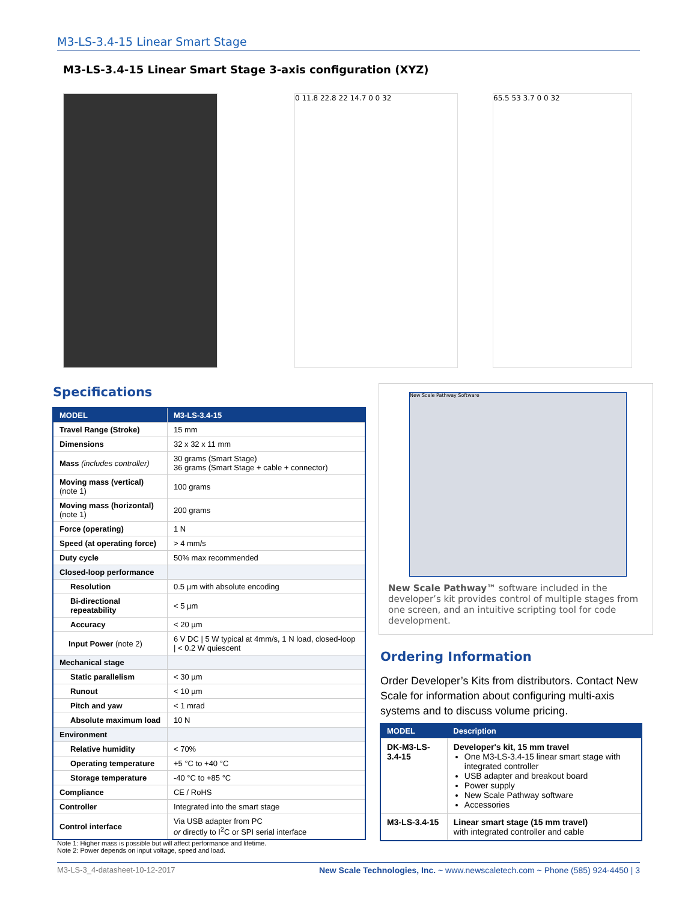M3-LS-3.4-15 Linear Smart Stage
M3-LS-3.4-15 Linear Smart Stage 3-axis configuration (XYZ)
0 11.8 22.8 22 14.7 0 0 32 65.5 53 3.7 0 0 32
Specifications
| MODEL | M3-LS-3.4-15 |
| --- | --- |
| Travel Range (Stroke) | 15 mm |
| Dimensions | 32 x 32 x 11 mm |
| Mass (includes controller) | 30 grams (Smart Stage) 36 grams (Smart Stage + cable + connector) |
| Moving mass (vertical) (note 1) | 100 grams |
| Moving mass (horizontal) (note 1) | 200 grams |
| Force (operating) | 1 N |
| Speed (at operating force) | > 4 mm/s |
| Duty cycle | 50% max recommended |
| Closed-loop performance | |
| Resolution | 0.5 µm with absolute encoding |
| Bi-directional repeatability | < 5 µm |
| Accuracy | < 20 µm |
| Input Power (note 2) | 6 V DC / 5 W typical at 4mm/s, 1 N load, closed-loop / < 0.2 W quiescent |
| Mechanical stage | |
| Static parallelism | < 30 µm |
| Runout | < 10 µm |
| Pitch and yaw | < 1 mrad |
| Absolute maximum load | 10 N |
| Environment | |
| Relative humidity | < 70% |
| Operating temperature | +5 °C to +40 °C |
| Storage temperature | -40 °C to +85 °C |
| Compliance | CE / RoHS |
| Controller | Integrated into the smart stage |
| Control interface | Via USB adapter from PC or directly to I<sup>2</sup>C or SPI serial interface |
Note 1: Higher mass is possible but will affect performance and lifetime.
Note 2: Power depends on input voltage, speed and load.
New Scale Pathway Software
New Scale Pathway™ software included in the developer’s kit provides control of multiple stages from one screen, and an intuitive scripting tool for code development.
Ordering Information
Order Developer’s Kits from distributors. Contact New Scale for information about configuring multi-axis systems and to discuss volume pricing.
| MODEL | Description |
| --- | --- |
| DK-M3-LS-3.4-15 | Developer's kit, 15 mm travel One M3-LS-3.4-15 linear smart stage with integrated controller USB adapter and breakout board Power supply New Scale Pathway software Accessories |
| M3-LS-3.4-15 | Linear smart stage (15 mm travel) with integrated controller and cable |
M3-LS-3_4-datasheet-10-12-2017 New Scale Technologies, Inc. ~ www.newscaletech.com ~ Phone (585) 924-4450 | 3